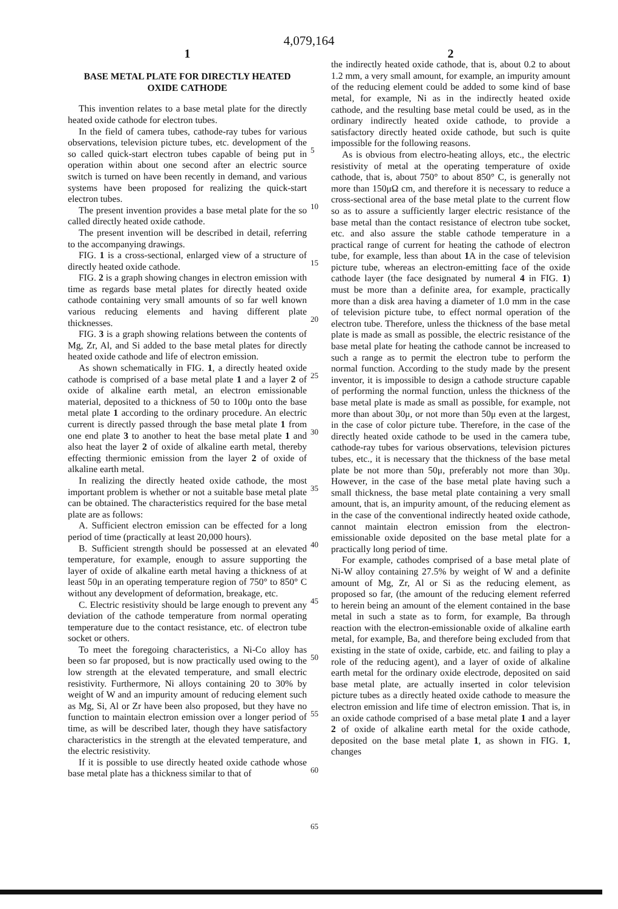4,079,164
1
BASE METAL PLATE FOR DIRECTLY HEATED OXIDE CATHODE
This invention relates to a base metal plate for the directly heated oxide cathode for electron tubes.
In the field of camera tubes, cathode-ray tubes for various observations, television picture tubes, etc. development of the so called quick-start electron tubes capable of being put in operation within about one second after an electric source switch is turned on have been recently in demand, and various systems have been proposed for realizing the quick-start electron tubes.
The present invention provides a base metal plate for the so called directly heated oxide cathode.
The present invention will be described in detail, referring to the accompanying drawings.
FIG. 1 is a cross-sectional, enlarged view of a structure of directly heated oxide cathode.
FIG. 2 is a graph showing changes in electron emission with time as regards base metal plates for directly heated oxide cathode containing very small amounts of so far well known various reducing elements and having different plate thicknesses.
FIG. 3 is a graph showing relations between the contents of Mg, Zr, Al, and Si added to the base metal plates for directly heated oxide cathode and life of electron emission.
As shown schematically in FIG. 1, a directly heated oxide cathode is comprised of a base metal plate 1 and a layer 2 of oxide of alkaline earth metal, an electron emissionable material, deposited to a thickness of 50 to 100μ onto the base metal plate 1 according to the ordinary procedure. An electric current is directly passed through the base metal plate 1 from one end plate 3 to another to heat the base metal plate 1 and also heat the layer 2 of oxide of alkaline earth metal, thereby effecting thermionic emission from the layer 2 of oxide of alkaline earth metal.
In realizing the directly heated oxide cathode, the most important problem is whether or not a suitable base metal plate can be obtained. The characteristics required for the base metal plate are as follows:
A. Sufficient electron emission can be effected for a long period of time (practically at least 20,000 hours).
B. Sufficient strength should be possessed at an elevated temperature, for example, enough to assure supporting the layer of oxide of alkaline earth metal having a thickness of at least 50μ in an operating temperature region of 750° to 850° C without any development of deformation, breakage, etc.
C. Electric resistivity should be large enough to prevent any deviation of the cathode temperature from normal operating temperature due to the contact resistance, etc. of electron tube socket or others.
To meet the foregoing characteristics, a Ni-Co alloy has been so far proposed, but is now practically used owing to the low strength at the elevated temperature, and small electric resistivity. Furthermore, Ni alloys containing 20 to 30% by weight of W and an impurity amount of reducing element such as Mg, Si, Al or Zr have been also proposed, but they have no function to maintain electron emission over a longer period of time, as will be described later, though they have satisfactory characteristics in the strength at the elevated temperature, and the electric resistivity.
If it is possible to use directly heated oxide cathode whose base metal plate has a thickness similar to that of
5
10
15
20
25
30
35
40
45
50
55
60
65
2
the indirectly heated oxide cathode, that is, about 0.2 to about 1.2 mm, a very small amount, for example, an impurity amount of the reducing element could be added to some kind of base metal, for example, Ni as in the indirectly heated oxide cathode, and the resulting base metal could be used, as in the ordinary indirectly heated oxide cathode, to provide a satisfactory directly heated oxide cathode, but such is quite impossible for the following reasons.
As is obvious from electro-heating alloys, etc., the electric resistivity of metal at the operating temperature of oxide cathode, that is, about 750° to about 850° C, is generally not more than 150μΩ cm, and therefore it is necessary to reduce a cross-sectional area of the base metal plate to the current flow so as to assure a sufficiently larger electric resistance of the base metal than the contact resistance of electron tube socket, etc. and also assure the stable cathode temperature in a practical range of current for heating the cathode of electron tube, for example, less than about 1 A in the case of television picture tube, whereas an electron-emitting face of the oxide cathode layer (the face designated by numeral 4 in FIG. 1) must be more than a definite area, for example, practically more than a disk area having a diameter of 1.0 mm in the case of television picture tube, to effect normal operation of the electron tube. Therefore, unless the thickness of the base metal plate is made as small as possible, the electric resistance of the base metal plate for heating the cathode cannot be increased to such a range as to permit the electron tube to perform the normal function. According to the study made by the present inventor, it is impossible to design a cathode structure capable of performing the normal function, unless the thickness of the base metal plate is made as small as possible, for example, not more than about 30μ, or not more than 50μ even at the largest, in the case of color picture tube. Therefore, in the case of the directly heated oxide cathode to be used in the camera tube, cathode-ray tubes for various observations, television pictures tubes, etc., it is necessary that the thickness of the base metal plate be not more than 50μ, preferably not more than 30μ. However, in the case of the base metal plate having such a small thickness, the base metal plate containing a very small amount, that is, an impurity amount, of the reducing element as in the case of the conventional indirectly heated oxide cathode, cannot maintain electron emission from the electron-emissionable oxide deposited on the base metal plate for a practically long period of time.
For example, cathodes comprised of a base metal plate of Ni-W alloy containing 27.5% by weight of W and a definite amount of Mg, Zr, Al or Si as the reducing element, as proposed so far, (the amount of the reducing element referred to herein being an amount of the element contained in the base metal in such a state as to form, for example, Ba through reaction with the electron-emissionable oxide of alkaline earth metal, for example, Ba, and therefore being excluded from that existing in the state of oxide, carbide, etc. and failing to play a role of the reducing agent), and a layer of oxide of alkaline earth metal for the ordinary oxide electrode, deposited on said base metal plate, are actually inserted in color television picture tubes as a directly heated oxide cathode to measure the electron emission and life time of electron emission. That is, in an oxide cathode comprised of a base metal plate 1 and a layer 2 of oxide of alkaline earth metal for the oxide cathode, deposited on the base metal plate 1, as shown in FIG. 1, changes